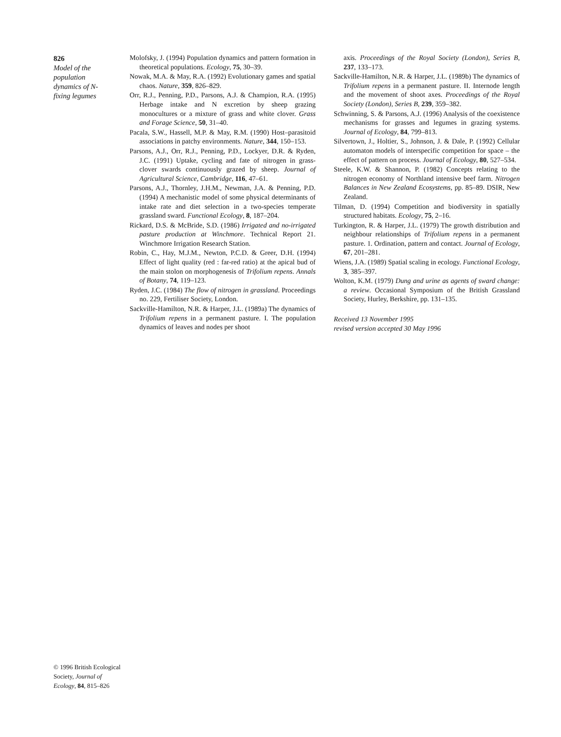826
Model of the population dynamics of N-fixing legumes
Molofsky, J. (1994) Population dynamics and pattern formation in theoretical populations. Ecology, 75, 30–39.
Nowak, M.A. & May, R.A. (1992) Evolutionary games and spatial chaos. Nature, 359, 826–829.
Orr, R.J., Penning, P.D., Parsons, A.J. & Champion, R.A. (1995) Herbage intake and N excretion by sheep grazing monocultures or a mixture of grass and white clover. Grass and Forage Science, 50, 31–40.
Pacala, S.W., Hassell, M.P. & May, R.M. (1990) Host–parasitoid associations in patchy environments. Nature, 344, 150–153.
Parsons, A.J., Orr, R.J., Penning, P.D., Lockyer, D.R. & Ryden, J.C. (1991) Uptake, cycling and fate of nitrogen in grass-clover swards continuously grazed by sheep. Journal of Agricultural Science, Cambridge, 116, 47–61.
Parsons, A.J., Thornley, J.H.M., Newman, J.A. & Penning, P.D. (1994) A mechanistic model of some physical determinants of intake rate and diet selection in a two-species temperate grassland sward. Functional Ecology, 8, 187–204.
Rickard, D.S. & McBride, S.D. (1986) Irrigated and no-irrigated pasture production at Winchmore. Technical Report 21. Winchmore Irrigation Research Station.
Robin, C., Hay, M.J.M., Newton, P.C.D. & Greer, D.H. (1994) Effect of light quality (red : far-red ratio) at the apical bud of the main stolon on morphogenesis of Trifolium repens. Annals of Botany, 74, 119–123.
Ryden, J.C. (1984) The flow of nitrogen in grassland. Proceedings no. 229, Fertiliser Society, London.
Sackville-Hamilton, N.R. & Harper, J.L. (1989a) The dynamics of Trifolium repens in a permanent pasture. I. The population dynamics of leaves and nodes per shoot
axis. Proceedings of the Royal Society (London), Series B, 237, 133–173.
Sackville-Hamilton, N.R. & Harper, J.L. (1989b) The dynamics of Trifolium repens in a permanent pasture. II. Internode length and the movement of shoot axes. Proceedings of the Royal Society (London), Series B, 239, 359–382.
Schwinning, S. & Parsons, A.J. (1996) Analysis of the coexistence mechanisms for grasses and legumes in grazing systems. Journal of Ecology, 84, 799–813.
Silvertown, J., Holtier, S., Johnson, J. & Dale, P. (1992) Cellular automaton models of interspecific competition for space – the effect of pattern on process. Journal of Ecology, 80, 527–534.
Steele, K.W. & Shannon, P. (1982) Concepts relating to the nitrogen economy of Northland intensive beef farm. Nitrogen Balances in New Zealand Ecosystems, pp. 85–89. DSIR, New Zealand.
Tilman, D. (1994) Competition and biodiversity in spatially structured habitats. Ecology, 75, 2–16.
Turkington, R. & Harper, J.L. (1979) The growth distribution and neighbour relationships of Trifolium repens in a permanent pasture. 1. Ordination, pattern and contact. Journal of Ecology, 67, 201–281.
Wiens, J.A. (1989) Spatial scaling in ecology. Functional Ecology, 3, 385–397.
Wolton, K.M. (1979) Dung and urine as agents of sward change: a review. Occasional Symposium of the British Grassland Society, Hurley, Berkshire, pp. 131–135.
Received 13 November 1995
revised version accepted 30 May 1996
© 1996 British Ecological Society, Journal of Ecology, 84, 815–826